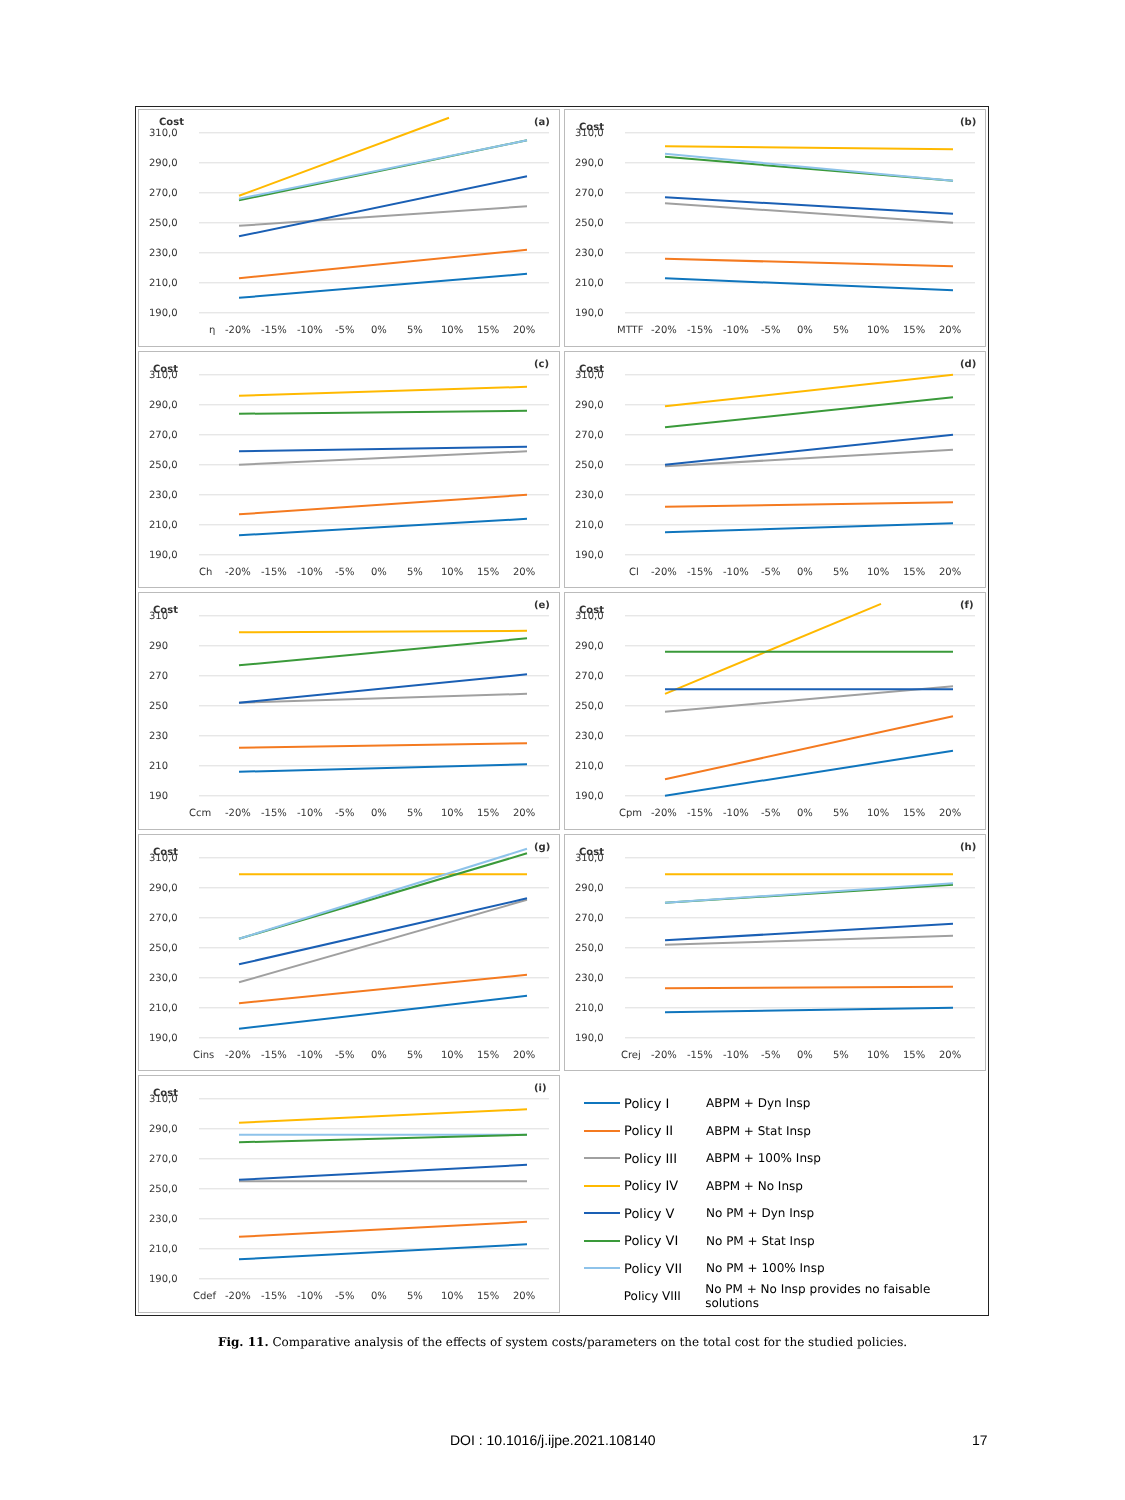Cost
310,0
290,0
270,0
250,0
230,0
210,0
190,0
(a)
η
-20%
-15%
-10%
-5%
0%
5%
10%
15%
20%
Cost
310,0
290,0
270,0
250,0
230,0
210,0
190,0
(b)
MTTF
-20%
-15%
-10%
-5%
0%
5%
10%
15%
20%
Cost
310,0
290,0
270,0
250,0
230,0
210,0
190,0
(c)
Ch
-20%
-15%
-10%
-5%
0%
5%
10%
15%
20%
Cost
310,0
290,0
270,0
250,0
230,0
210,0
190,0
(d)
Cl
-20%
-15%
-10%
-5%
0%
5%
10%
15%
20%
Cost
310
290
270
250
230
210
190
(e)
Ccm
-20%
-15%
-10%
-5%
0%
5%
10%
15%
20%
Cost
310,0
290,0
270,0
250,0
230,0
210,0
190,0
(f)
Cpm
-20%
-15%
-10%
-5%
0%
5%
10%
15%
20%
Cost
310,0
290,0
270,0
250,0
230,0
210,0
190,0
(g)
Cins
-20%
-15%
-10%
-5%
0%
5%
10%
15%
20%
Cost
310,0
290,0
270,0
250,0
230,0
210,0
190,0
(h)
Crej
-20%
-15%
-10%
-5%
0%
5%
10%
15%
20%
Cost
310,0
290,0
270,0
250,0
230,0
210,0
190,0
(i)
Cdef
-20%
-15%
-10%
-5%
0%
5%
10%
15%
20%
Policy I ABPM + Dyn Insp
Policy II ABPM + Stat Insp
Policy III ABPM + 100% Insp
Policy IV ABPM + No Insp
Policy V No PM + Dyn Insp
Policy VI No PM + Stat Insp
Policy VII No PM + 100% Insp
Policy VIII No PM + No Insp provides no faisable solutions
Fig. 11. Comparative analysis of the effects of system costs/parameters on the total cost for the studied policies.
DOI : 10.1016/j.ijpe.2021.108140
17